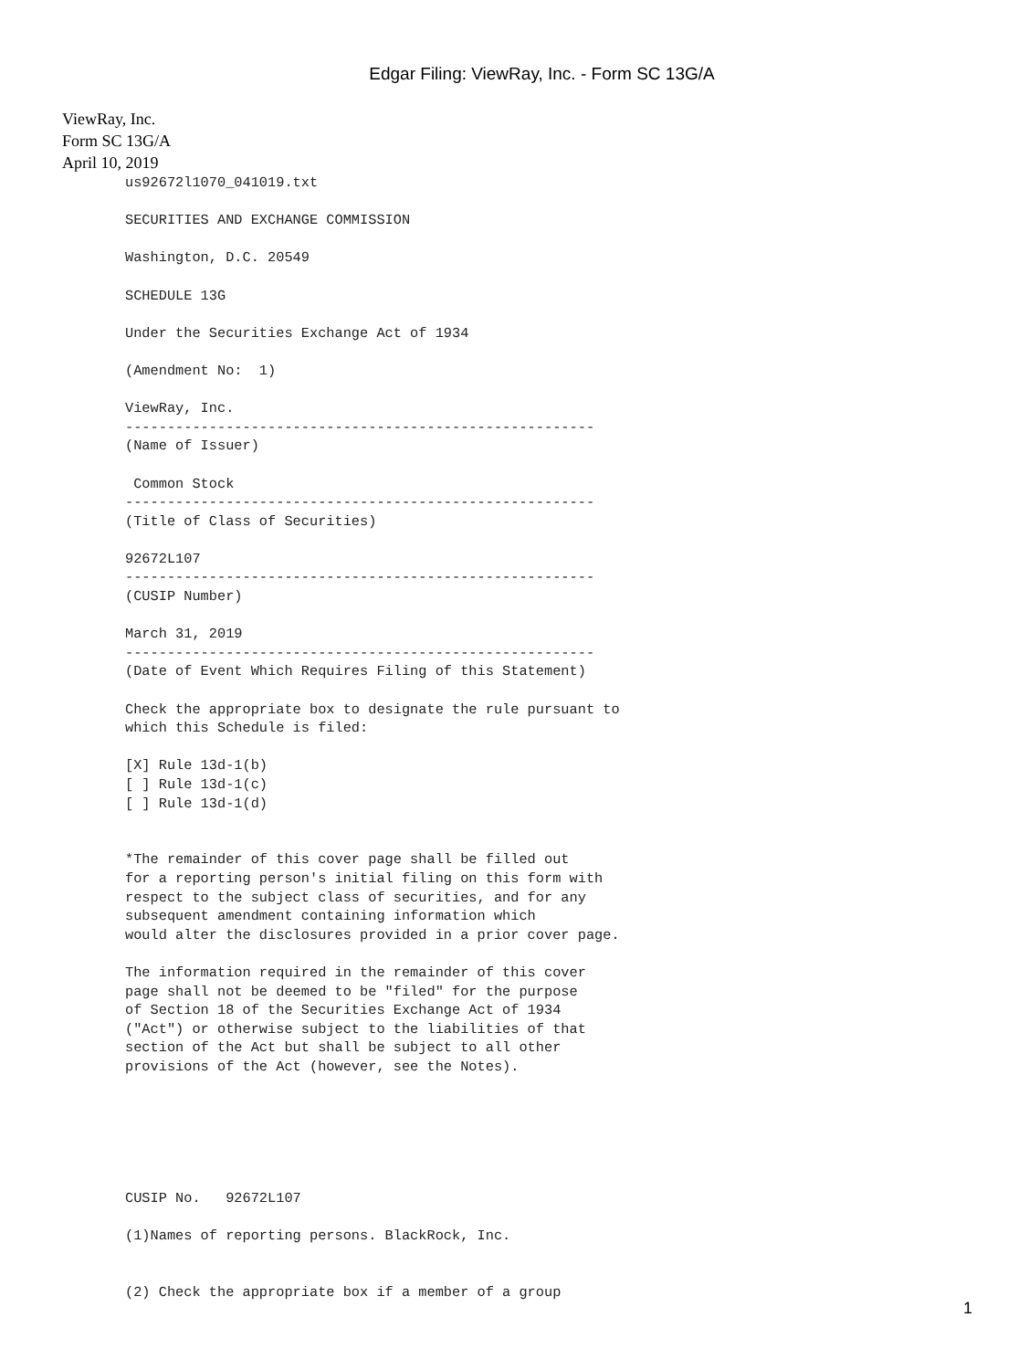Edgar Filing: ViewRay, Inc. - Form SC 13G/A
ViewRay, Inc.
Form SC 13G/A
April 10, 2019
us92672l1070_041019.txt

SECURITIES AND EXCHANGE COMMISSION

Washington, D.C. 20549

SCHEDULE 13G

Under the Securities Exchange Act of 1934

(Amendment No:  1)

ViewRay, Inc.
--------------------------------------------------------
(Name of Issuer)

 Common Stock
--------------------------------------------------------
(Title of Class of Securities)

92672L107
--------------------------------------------------------
(CUSIP Number)

March 31, 2019
--------------------------------------------------------
(Date of Event Which Requires Filing of this Statement)

Check the appropriate box to designate the rule pursuant to
which this Schedule is filed:

[X] Rule 13d-1(b)
[ ] Rule 13d-1(c)
[ ] Rule 13d-1(d)


*The remainder of this cover page shall be filled out
for a reporting person's initial filing on this form with
respect to the subject class of securities, and for any
subsequent amendment containing information which
would alter the disclosures provided in a prior cover page.

The information required in the remainder of this cover
page shall not be deemed to be "filed" for the purpose
of Section 18 of the Securities Exchange Act of 1934
("Act") or otherwise subject to the liabilities of that
section of the Act but shall be subject to all other
provisions of the Act (however, see the Notes).






CUSIP No.   92672L107

(1)Names of reporting persons. BlackRock, Inc.


(2) Check the appropriate box if a member of a group
1